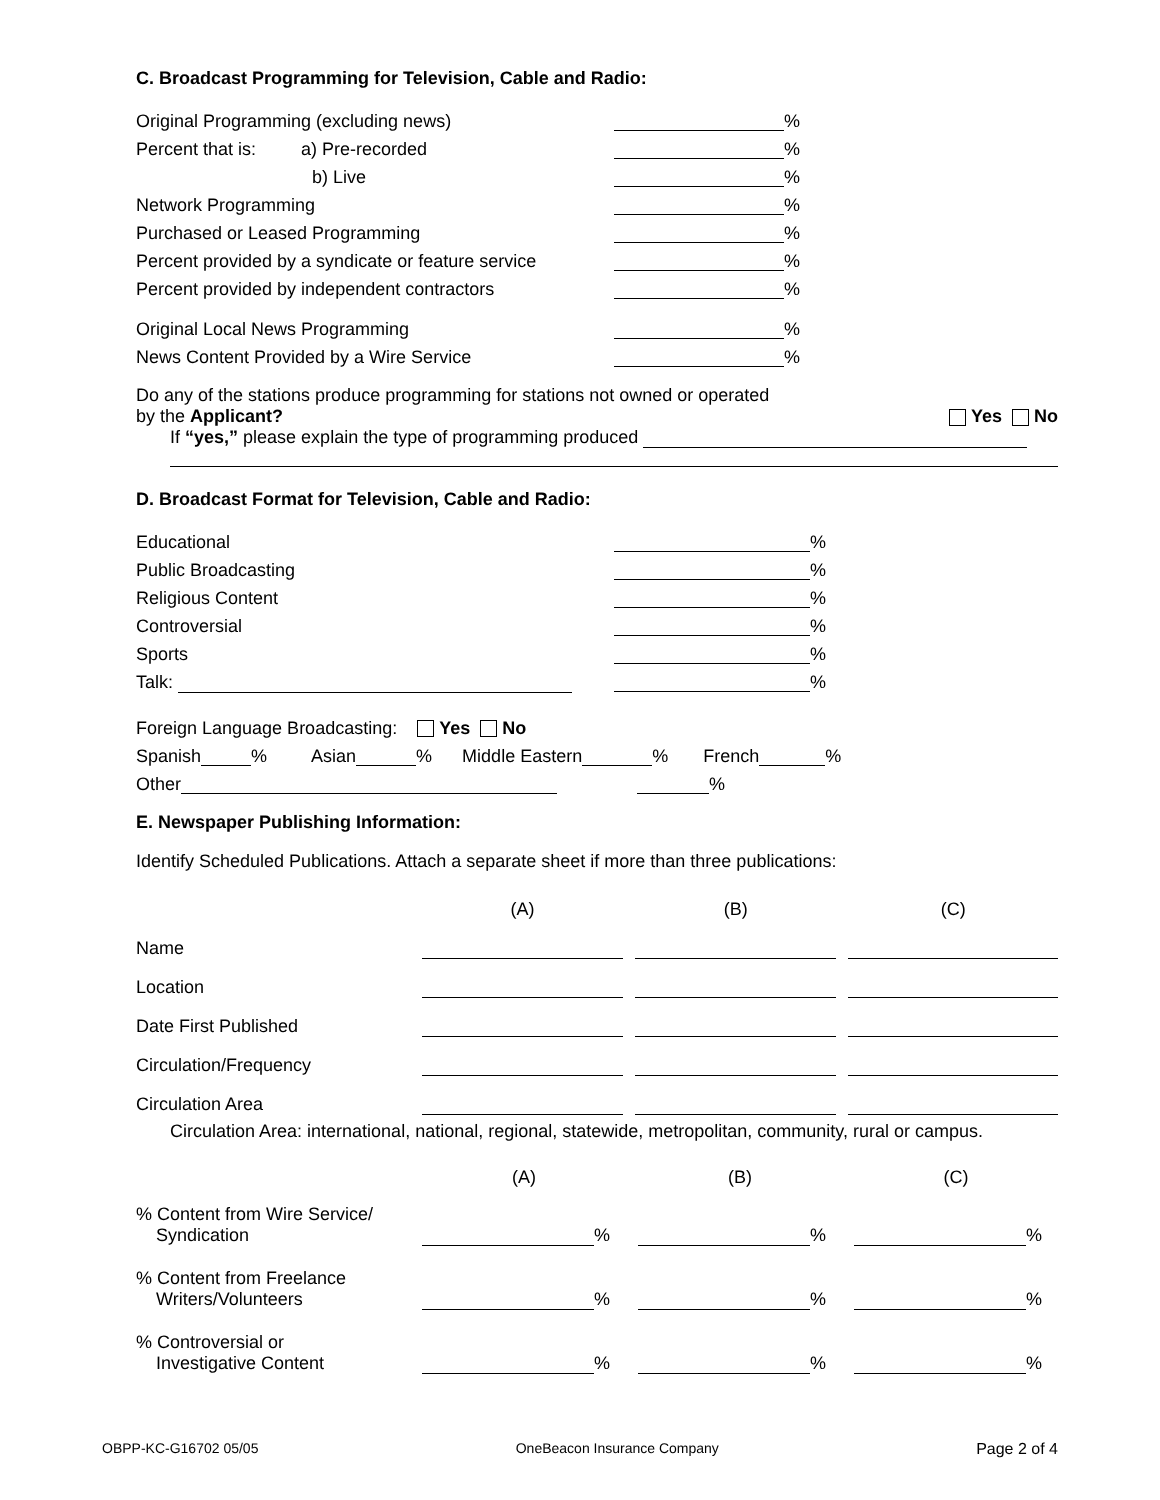C. Broadcast Programming for Television, Cable and Radio:
Original Programming (excluding news) %
Percent that is: a) Pre-recorded %
b) Live %
Network Programming %
Purchased or Leased Programming %
Percent provided by a syndicate or feature service %
Percent provided by independent contractors %
Original Local News Programming %
News Content Provided by a Wire Service %
Do any of the stations produce programming for stations not owned or operated by the Applicant? Yes No
If “yes,” please explain the type of programming produced
D. Broadcast Format for Television, Cable and Radio:
Educational %
Public Broadcasting %
Religious Content %
Controversial %
Sports %
Talk: %
Foreign Language Broadcasting: Yes No
Spanish % Asian % Middle Eastern % French %
Other %
E. Newspaper Publishing Information:
Identify Scheduled Publications. Attach a separate sheet if more than three publications:
| | (A) | | (B) | | (C) |
| Name | | | | | |
| Location | | | | | |
| Date First Published | | | | | |
| Circulation/Frequency | | | | | |
| Circulation Area | | | | | |
Circulation Area: international, national, regional, statewide, metropolitan, community, rural or campus.
| | (A) | | (B) | | (C) |
| % Content from Wire Service/ Syndication | % | | % | | % |
| % Content from Freelance Writers/Volunteers | % | | % | | % |
| % Controversial or Investigative Content | % | | % | | % |
OBPP-KC-G16702 05/05 OneBeacon Insurance Company Page 2 of 4